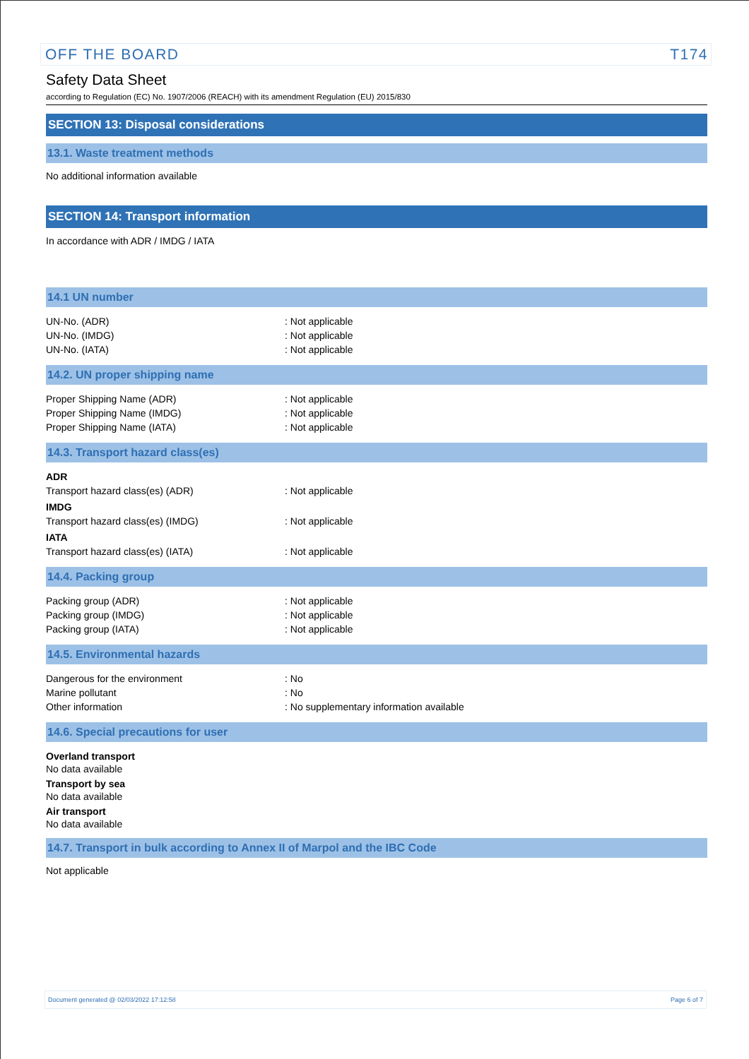OFF THE BOARD T174
Safety Data Sheet
according to Regulation (EC) No. 1907/2006 (REACH) with its amendment Regulation (EU) 2015/830
SECTION 13: Disposal considerations
13.1. Waste treatment methods
No additional information available
SECTION 14: Transport information
In accordance with ADR / IMDG / IATA
14.1 UN number
UN-No. (ADR): Not applicable
UN-No. (IMDG): Not applicable
UN-No. (IATA): Not applicable
14.2. UN proper shipping name
Proper Shipping Name (ADR): Not applicable
Proper Shipping Name (IMDG): Not applicable
Proper Shipping Name (IATA): Not applicable
14.3. Transport hazard class(es)
ADR
Transport hazard class(es) (ADR): Not applicable
IMDG
Transport hazard class(es) (IMDG): Not applicable
IATA
Transport hazard class(es) (IATA): Not applicable
14.4. Packing group
Packing group (ADR): Not applicable
Packing group (IMDG): Not applicable
Packing group (IATA): Not applicable
14.5. Environmental hazards
Dangerous for the environment: No
Marine pollutant: No
Other information: No supplementary information available
14.6. Special precautions for user
Overland transport
No data available
Transport by sea
No data available
Air transport
No data available
14.7. Transport in bulk according to Annex II of Marpol and the IBC Code
Not applicable
Document generated @ 02/03/2022 17:12:58 Page 6 of 7